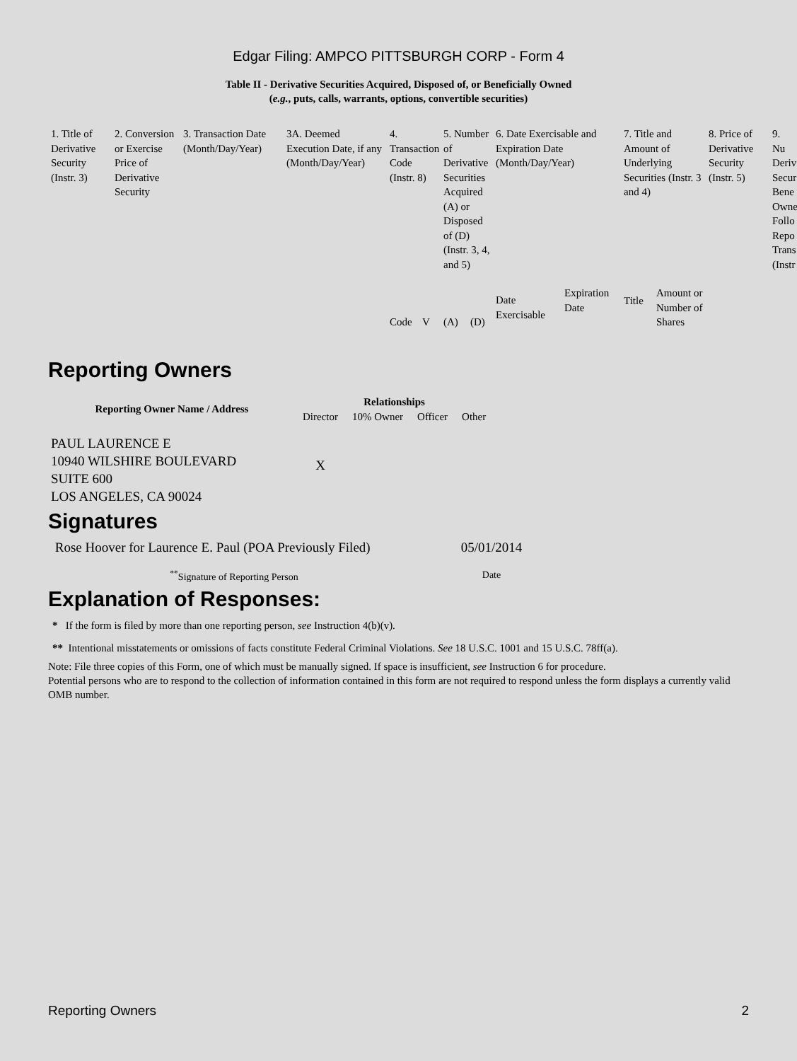Edgar Filing: AMPCO PITTSBURGH CORP - Form 4
Table II - Derivative Securities Acquired, Disposed of, or Beneficially Owned
(e.g., puts, calls, warrants, options, convertible securities)
| 1. Title of Derivative Security (Instr. 3) | 2. Conversion or Exercise Price of Derivative Security | 3. Transaction Date (Month/Day/Year) | 3A. Deemed Execution Date, if any (Month/Day/Year) | 4. Transaction Code (Instr. 8) | | 5. Number of Derivative Securities Acquired (A) or Disposed of (D) (Instr. 3, 4, and 5) | | 6. Date Exercisable and Expiration Date (Month/Day/Year) | | 7. Title and Amount of Underlying Securities (Instr. 3 and 4) | | 8. Price of Derivative Security (Instr. 5) | 9. Nu Deriv Secur Bene Owne Follo Repo Trans (Instr |
| | | | | Code | V | (A) | (D) | Date Exercisable | Expiration Date | Title | Amount or Number of Shares | | |
Reporting Owners
| Reporting Owner Name / Address | Relationships | | | |
| --- | --- | --- | --- | --- |
| | Director | 10% Owner | Officer | Other |
| PAUL LAURENCE E 10940 WILSHIRE BOULEVARD SUITE 600 LOS ANGELES, CA 90024 | X | | | |
Signatures
| Rose Hoover for Laurence E. Paul (POA Previously Filed) | 05/01/2014 |
| <sup>**</sup> Signature of Reporting Person | Date |
Explanation of Responses:
* If the form is filed by more than one reporting person, see Instruction 4(b)(v).
** Intentional misstatements or omissions of facts constitute Federal Criminal Violations. See 18 U.S.C. 1001 and 15 U.S.C. 78ff(a).
Note: File three copies of this Form, one of which must be manually signed. If space is insufficient, see Instruction 6 for procedure.
Potential persons who are to respond to the collection of information contained in this form are not required to respond unless the form displays a currently valid OMB number.
Reporting Owners 2